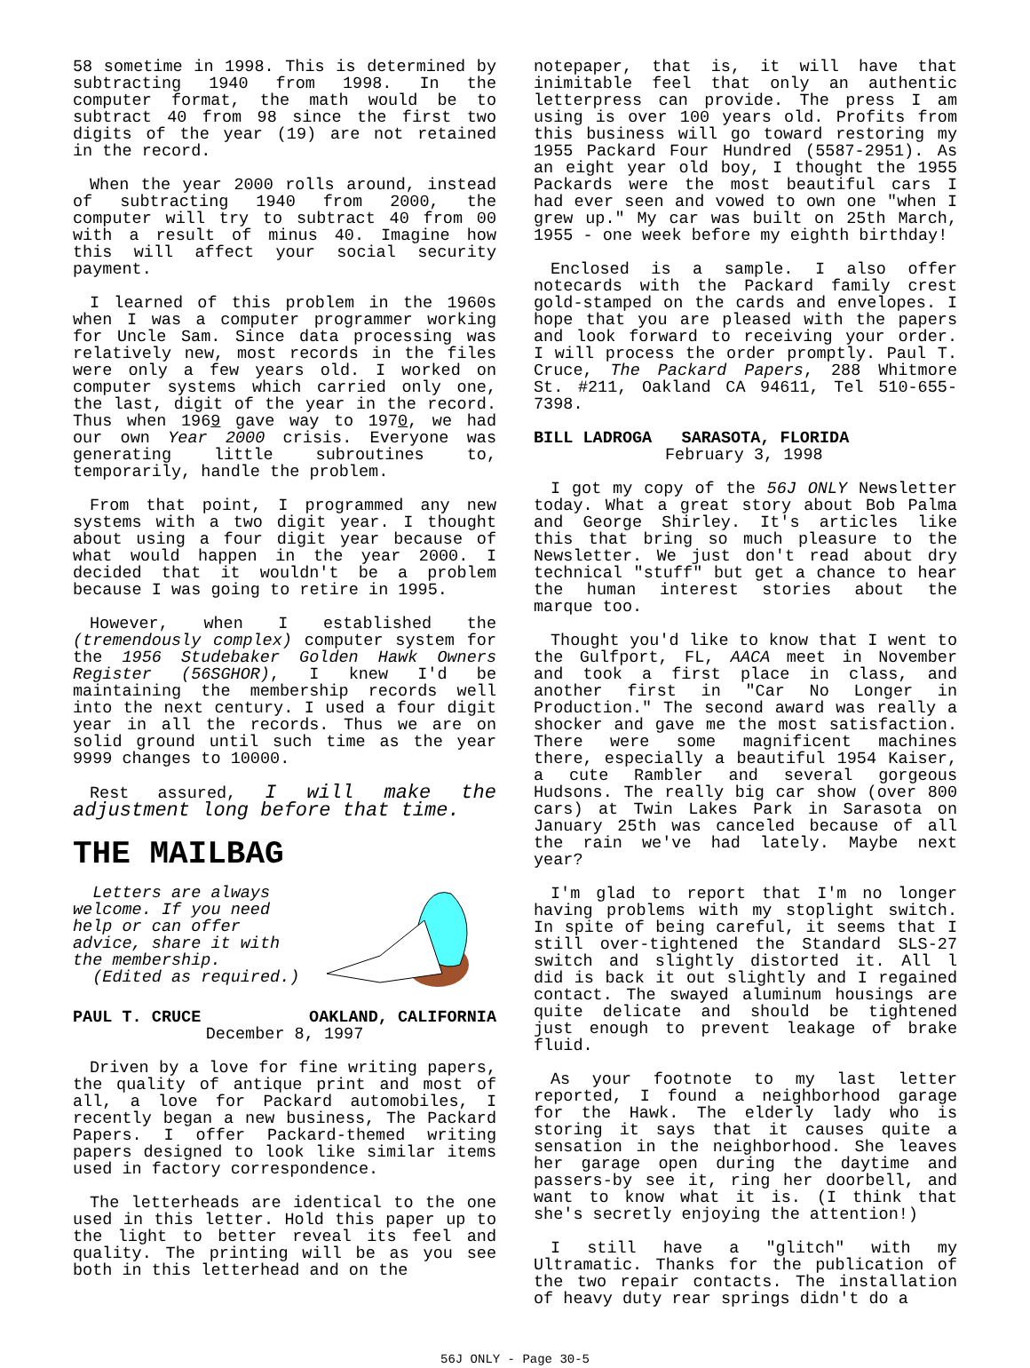58 sometime in 1998. This is determined by subtracting 1940 from 1998. In the computer format, the math would be to subtract 40 from 98 since the first two digits of the year (19) are not retained in the record.
When the year 2000 rolls around, instead of subtracting 1940 from 2000, the computer will try to subtract 40 from 00 with a result of minus 40. Imagine how this will affect your social security payment.
I learned of this problem in the 1960s when I was a computer programmer working for Uncle Sam. Since data processing was relatively new, most records in the files were only a few years old. I worked on computer systems which carried only one, the last, digit of the year in the record. Thus when 1969 gave way to 1970, we had our own Year 2000 crisis. Everyone was generating little subroutines to, temporarily, handle the problem.
From that point, I programmed any new systems with a two digit year. I thought about using a four digit year because of what would happen in the year 2000. I decided that it wouldn't be a problem because I was going to retire in 1995.
However, when I established the (tremendously complex) computer system for the 1956 Studebaker Golden Hawk Owners Register (56SGHOR), I knew I'd be maintaining the membership records well into the next century. I used a four digit year in all the records. Thus we are on solid ground until such time as the year 9999 changes to 10000.
Rest assured, I will make the adjustment long before that time.
THE MAILBAG
Letters are always welcome. If you need help or can offer advice, share it with the membership.
(Edited as required.)
PAUL T. CRUCE OAKLAND, CALIFORNIA
December 8, 1997
Driven by a love for fine writing papers, the quality of antique print and most of all, a love for Packard automobiles, I recently began a new business, The Packard Papers. I offer Packard-themed writing papers designed to look like similar items used in factory correspondence.
The letterheads are identical to the one used in this letter. Hold this paper up to the light to better reveal its feel and quality. The printing will be as you see both in this letterhead and on the
notepaper, that is, it will have that inimitable feel that only an authentic letterpress can provide. The press I am using is over 100 years old. Profits from this business will go toward restoring my 1955 Packard Four Hundred (5587-2951). As an eight year old boy, I thought the 1955 Packards were the most beautiful cars I had ever seen and vowed to own one "when I grew up." My car was built on 25th March, 1955 - one week before my eighth birthday!
Enclosed is a sample. I also offer notecards with the Packard family crest gold-stamped on the cards and envelopes. I hope that you are pleased with the papers and look forward to receiving your order. I will process the order promptly. Paul T. Cruce, The Packard Papers, 288 Whitmore St. #211, Oakland CA 94611, Tel 510-655-7398.
BILL LADROGA SARASOTA, FLORIDA
February 3, 1998
I got my copy of the 56J ONLY Newsletter today. What a great story about Bob Palma and George Shirley. It's articles like this that bring so much pleasure to the Newsletter. We just don't read about dry technical "stuff" but get a chance to hear the human interest stories about the marque too.
Thought you'd like to know that I went to the Gulfport, FL, AACA meet in November and took a first place in class, and another first in "Car No Longer in Production." The second award was really a shocker and gave me the most satisfaction. There were some magnificent machines there, especially a beautiful 1954 Kaiser, a cute Rambler and several gorgeous Hudsons. The really big car show (over 800 cars) at Twin Lakes Park in Sarasota on January 25th was canceled because of all the rain we've had lately. Maybe next year?
I'm glad to report that I'm no longer having problems with my stoplight switch. In spite of being careful, it seems that I still over-tightened the Standard SLS-27 switch and slightly distorted it. All l did is back it out slightly and I regained contact. The swayed aluminum housings are quite delicate and should be tightened just enough to prevent leakage of brake fluid.
As your footnote to my last letter reported, I found a neighborhood garage for the Hawk. The elderly lady who is storing it says that it causes quite a sensation in the neighborhood. She leaves her garage open during the daytime and passers-by see it, ring her doorbell, and want to know what it is. (I think that she's secretly enjoying the attention!)
I still have a "glitch" with my Ultramatic. Thanks for the publication of the two repair contacts. The installation of heavy duty rear springs didn't do a
56J ONLY - Page 30-5